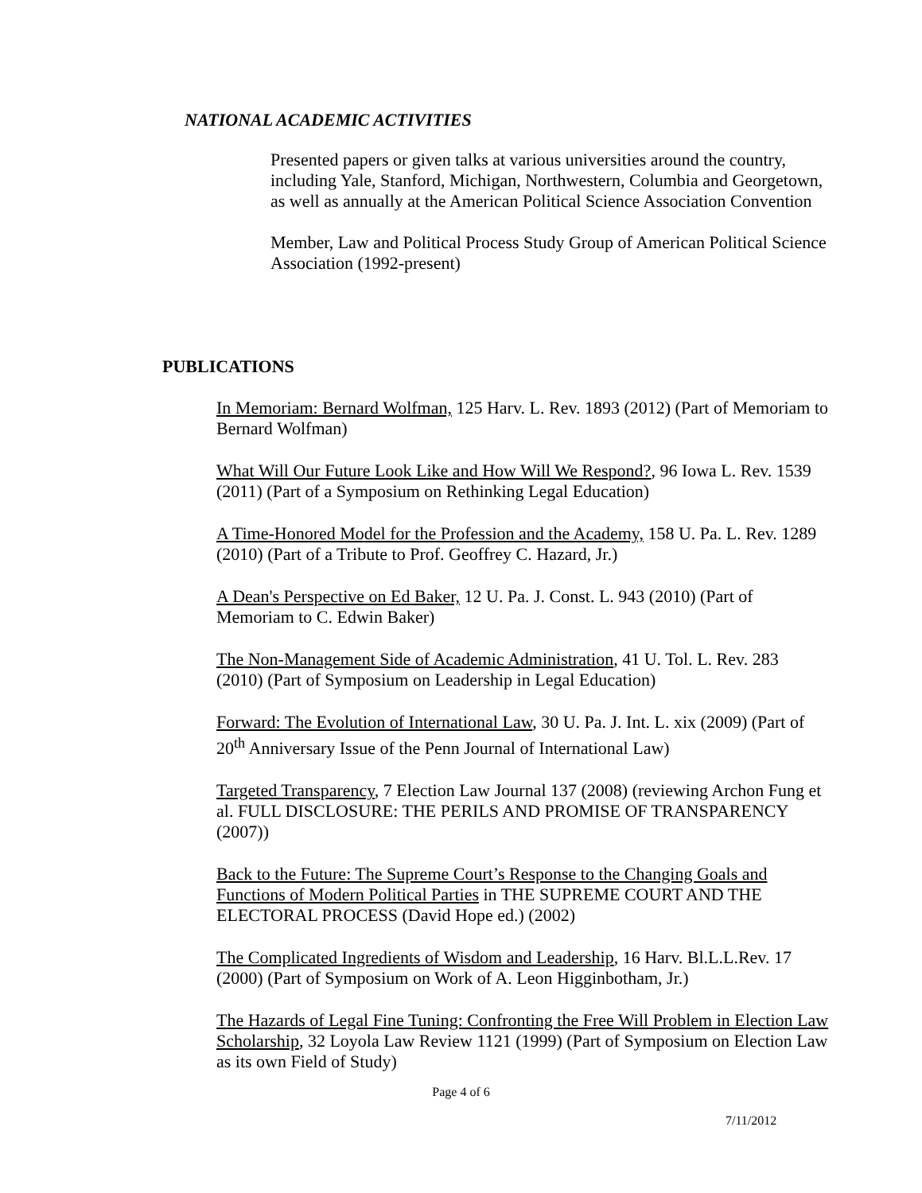NATIONAL ACADEMIC ACTIVITIES
Presented papers or given talks at various universities around the country, including Yale, Stanford, Michigan, Northwestern, Columbia and Georgetown, as well as annually at the American Political Science Association Convention
Member, Law and Political Process Study Group of American Political Science Association (1992-present)
PUBLICATIONS
In Memoriam: Bernard Wolfman, 125 Harv. L. Rev. 1893 (2012) (Part of Memoriam to Bernard Wolfman)
What Will Our Future Look Like and How Will We Respond?, 96 Iowa L. Rev. 1539 (2011) (Part of a Symposium on Rethinking Legal Education)
A Time-Honored Model for the Profession and the Academy, 158 U. Pa. L. Rev. 1289 (2010) (Part of a Tribute to Prof. Geoffrey C. Hazard, Jr.)
A Dean's Perspective on Ed Baker, 12 U. Pa. J. Const. L. 943 (2010) (Part of Memoriam to C. Edwin Baker)
The Non-Management Side of Academic Administration, 41 U. Tol. L. Rev. 283 (2010) (Part of Symposium on Leadership in Legal Education)
Forward: The Evolution of International Law, 30 U. Pa. J. Int. L. xix (2009) (Part of 20<sup>th</sup> Anniversary Issue of the Penn Journal of International Law)
Targeted Transparency, 7 Election Law Journal 137 (2008) (reviewing Archon Fung et al. FULL DISCLOSURE: THE PERILS AND PROMISE OF TRANSPARENCY (2007))
Back to the Future: The Supreme Court’s Response to the Changing Goals and Functions of Modern Political Parties in THE SUPREME COURT AND THE ELECTORAL PROCESS (David Hope ed.) (2002)
The Complicated Ingredients of Wisdom and Leadership, 16 Harv. Bl.L.L.Rev. 17 (2000) (Part of Symposium on Work of A. Leon Higginbotham, Jr.)
The Hazards of Legal Fine Tuning: Confronting the Free Will Problem in Election Law Scholarship, 32 Loyola Law Review 1121 (1999) (Part of Symposium on Election Law as its own Field of Study)
Page 4 of 6
7/11/2012